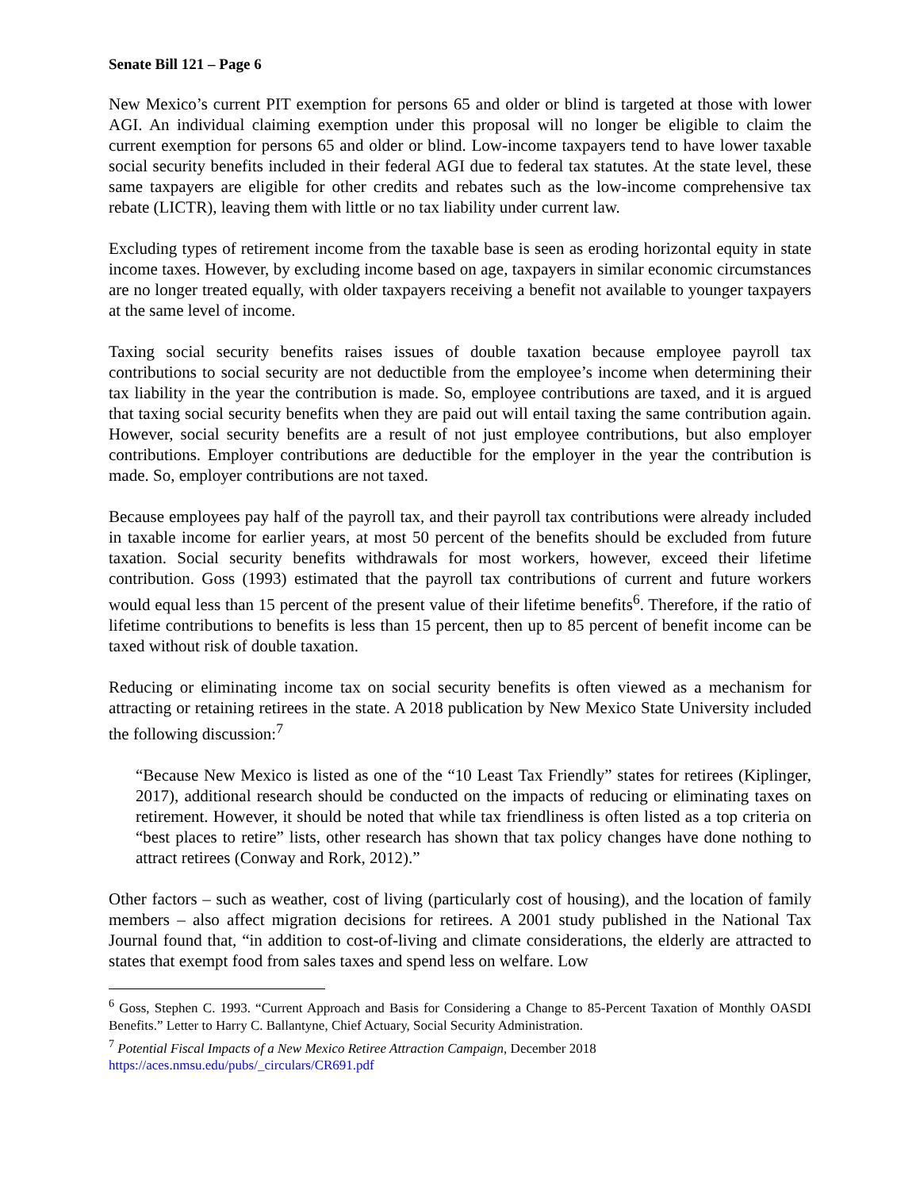Senate Bill 121 – Page 6
New Mexico’s current PIT exemption for persons 65 and older or blind is targeted at those with lower AGI. An individual claiming exemption under this proposal will no longer be eligible to claim the current exemption for persons 65 and older or blind. Low-income taxpayers tend to have lower taxable social security benefits included in their federal AGI due to federal tax statutes. At the state level, these same taxpayers are eligible for other credits and rebates such as the low-income comprehensive tax rebate (LICTR), leaving them with little or no tax liability under current law.
Excluding types of retirement income from the taxable base is seen as eroding horizontal equity in state income taxes. However, by excluding income based on age, taxpayers in similar economic circumstances are no longer treated equally, with older taxpayers receiving a benefit not available to younger taxpayers at the same level of income.
Taxing social security benefits raises issues of double taxation because employee payroll tax contributions to social security are not deductible from the employee’s income when determining their tax liability in the year the contribution is made. So, employee contributions are taxed, and it is argued that taxing social security benefits when they are paid out will entail taxing the same contribution again. However, social security benefits are a result of not just employee contributions, but also employer contributions. Employer contributions are deductible for the employer in the year the contribution is made. So, employer contributions are not taxed.
Because employees pay half of the payroll tax, and their payroll tax contributions were already included in taxable income for earlier years, at most 50 percent of the benefits should be excluded from future taxation. Social security benefits withdrawals for most workers, however, exceed their lifetime contribution. Goss (1993) estimated that the payroll tax contributions of current and future workers would equal less than 15 percent of the present value of their lifetime benefits<sup>6</sup>. Therefore, if the ratio of lifetime contributions to benefits is less than 15 percent, then up to 85 percent of benefit income can be taxed without risk of double taxation.
Reducing or eliminating income tax on social security benefits is often viewed as a mechanism for attracting or retaining retirees in the state. A 2018 publication by New Mexico State University included the following discussion:<sup>7</sup>
“Because New Mexico is listed as one of the “10 Least Tax Friendly” states for retirees (Kiplinger, 2017), additional research should be conducted on the impacts of reducing or eliminating taxes on retirement. However, it should be noted that while tax friendliness is often listed as a top criteria on “best places to retire” lists, other research has shown that tax policy changes have done nothing to attract retirees (Conway and Rork, 2012).”
Other factors – such as weather, cost of living (particularly cost of housing), and the location of family members – also affect migration decisions for retirees. A 2001 study published in the National Tax Journal found that, “in addition to cost-of-living and climate considerations, the elderly are attracted to states that exempt food from sales taxes and spend less on welfare. Low
<sup>6</sup> Goss, Stephen C. 1993. “Current Approach and Basis for Considering a Change to 85-Percent Taxation of Monthly OASDI Benefits.” Letter to Harry C. Ballantyne, Chief Actuary, Social Security Administration.
<sup>7</sup> Potential Fiscal Impacts of a New Mexico Retiree Attraction Campaign, December 2018
https://aces.nmsu.edu/pubs/_circulars/CR691.pdf